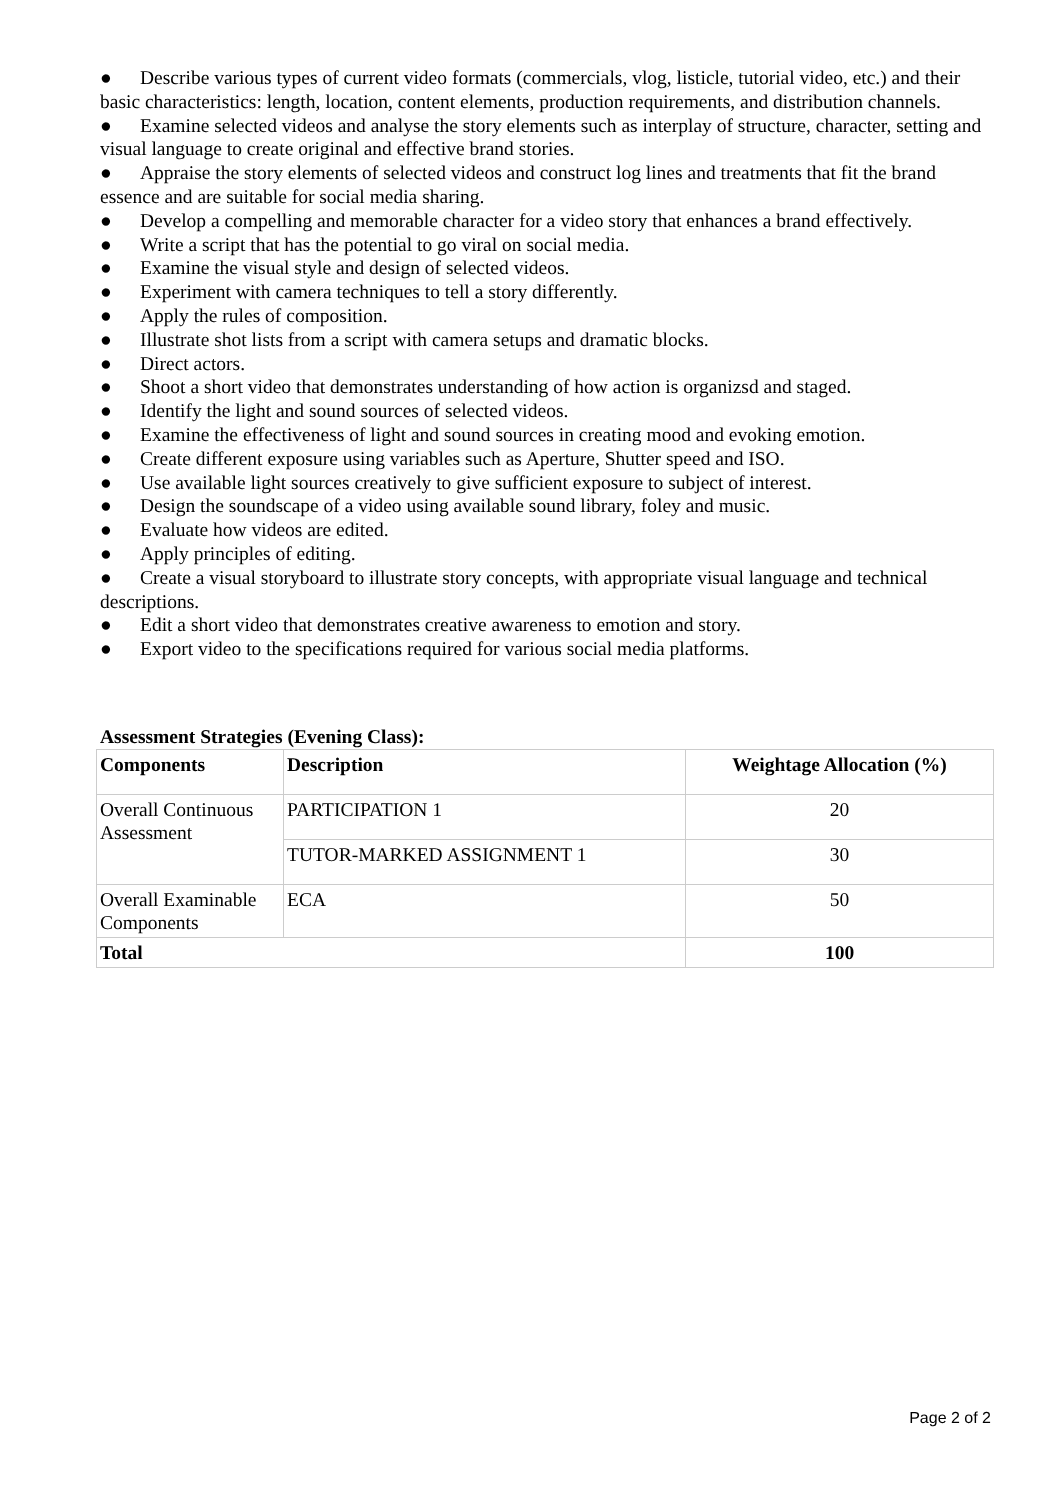● Describe various types of current video formats (commercials, vlog, listicle, tutorial video, etc.) and their basic characteristics: length, location, content elements, production requirements, and distribution channels.
● Examine selected videos and analyse the story elements such as interplay of structure, character, setting and visual language to create original and effective brand stories.
● Appraise the story elements of selected videos and construct log lines and treatments that fit the brand essence and are suitable for social media sharing.
● Develop a compelling and memorable character for a video story that enhances a brand effectively.
● Write a script that has the potential to go viral on social media.
● Examine the visual style and design of selected videos.
● Experiment with camera techniques to tell a story differently.
● Apply the rules of composition.
● Illustrate shot lists from a script with camera setups and dramatic blocks.
● Direct actors.
● Shoot a short video that demonstrates understanding of how action is organizsd and staged.
● Identify the light and sound sources of selected videos.
● Examine the effectiveness of light and sound sources in creating mood and evoking emotion.
● Create different exposure using variables such as Aperture, Shutter speed and ISO.
● Use available light sources creatively to give sufficient exposure to subject of interest.
● Design the soundscape of a video using available sound library, foley and music.
● Evaluate how videos are edited.
● Apply principles of editing.
● Create a visual storyboard to illustrate story concepts, with appropriate visual language and technical descriptions.
● Edit a short video that demonstrates creative awareness to emotion and story.
● Export video to the specifications required for various social media platforms.
Assessment Strategies (Evening Class):
| Components | Description | Weightage Allocation (%) |
| --- | --- | --- |
| Overall Continuous Assessment | PARTICIPATION 1 | 20 |
| | TUTOR-MARKED ASSIGNMENT 1 | 30 |
| Overall Examinable Components | ECA | 50 |
| Total | | 100 |
Page 2 of 2